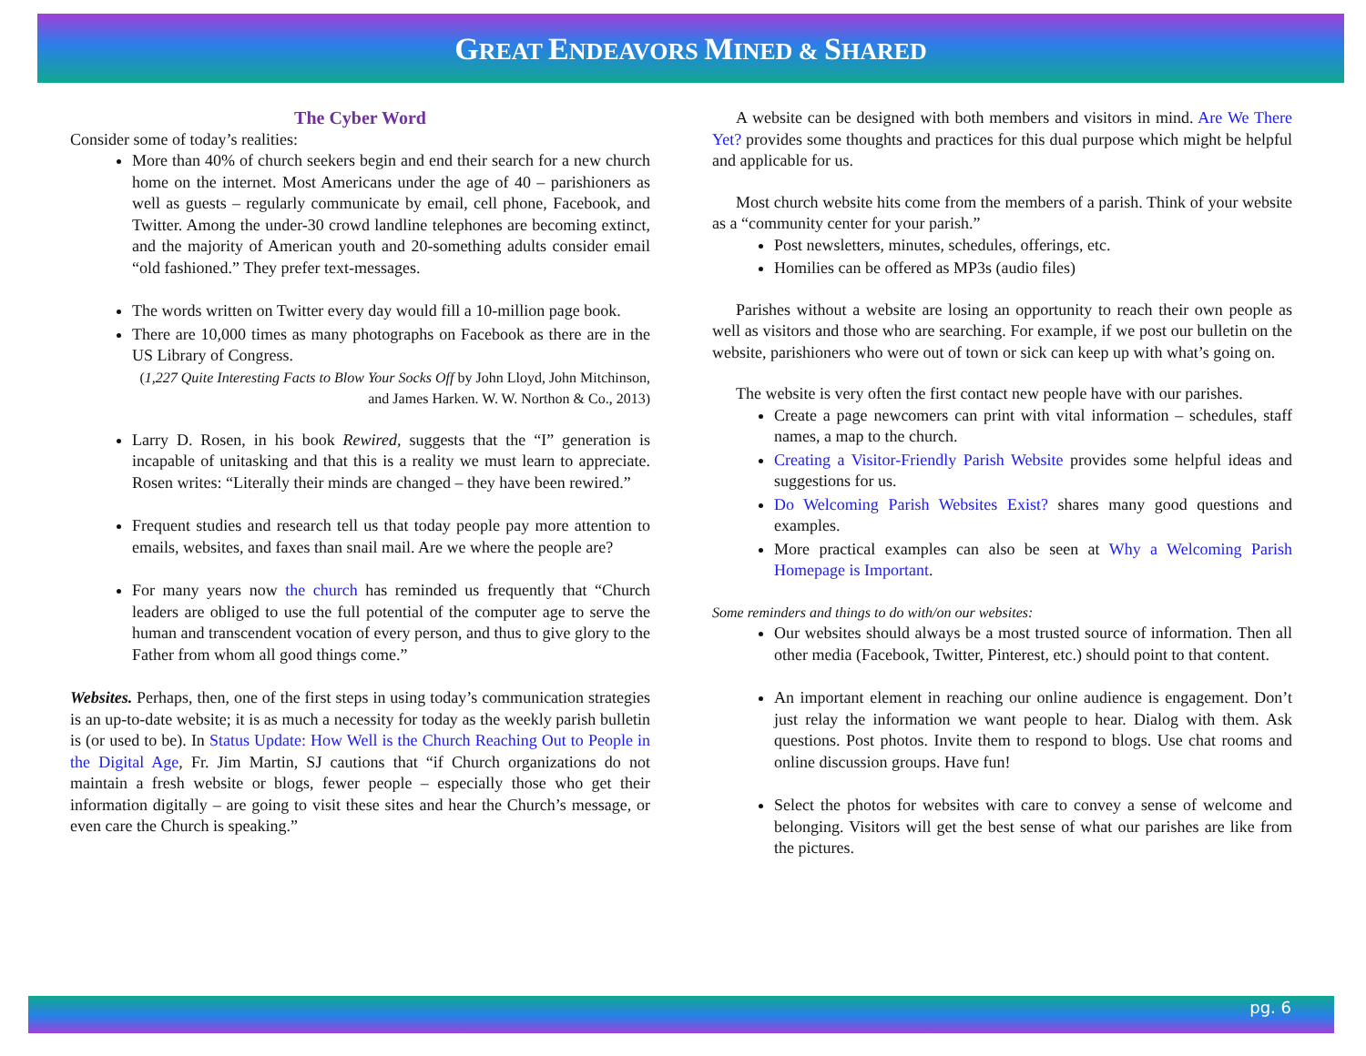GREAT ENDEAVORS MINED & SHARED
The Cyber Word
Consider some of today’s realities:
More than 40% of church seekers begin and end their search for a new church home on the internet. Most Americans under the age of 40 – parishioners as well as guests – regularly communicate by email, cell phone, Facebook, and Twitter. Among the under-30 crowd landline telephones are becoming extinct, and the majority of American youth and 20-something adults consider email “old fashioned.” They prefer text-messages.
The words written on Twitter every day would fill a 10-million page book.
There are 10,000 times as many photographs on Facebook as there are in the US Library of Congress.
(1,227 Quite Interesting Facts to Blow Your Socks Off by John Lloyd, John Mitchinson, and James Harken. W. W. Northon & Co., 2013)
Larry D. Rosen, in his book Rewired, suggests that the “I” generation is incapable of unitasking and that this is a reality we must learn to appreciate. Rosen writes: “Literally their minds are changed – they have been rewired.”
Frequent studies and research tell us that today people pay more attention to emails, websites, and faxes than snail mail. Are we where the people are?
For many years now the church has reminded us frequently that “Church leaders are obliged to use the full potential of the computer age to serve the human and transcendent vocation of every person, and thus to give glory to the Father from whom all good things come.”
Websites. Perhaps, then, one of the first steps in using today’s communication strategies is an up-to-date website; it is as much a necessity for today as the weekly parish bulletin is (or used to be). In Status Update: How Well is the Church Reaching Out to People in the Digital Age, Fr. Jim Martin, SJ cautions that “if Church organizations do not maintain a fresh website or blogs, fewer people – especially those who get their information digitally – are going to visit these sites and hear the Church’s message, or even care the Church is speaking.”
A website can be designed with both members and visitors in mind. Are We There Yet? provides some thoughts and practices for this dual purpose which might be helpful and applicable for us.
Most church website hits come from the members of a parish. Think of your website as a “community center for your parish.”
Post newsletters, minutes, schedules, offerings, etc.
Homilies can be offered as MP3s (audio files)
Parishes without a website are losing an opportunity to reach their own people as well as visitors and those who are searching. For example, if we post our bulletin on the website, parishioners who were out of town or sick can keep up with what’s going on.
The website is very often the first contact new people have with our parishes.
Create a page newcomers can print with vital information – schedules, staff names, a map to the church.
Creating a Visitor-Friendly Parish Website provides some helpful ideas and suggestions for us.
Do Welcoming Parish Websites Exist? shares many good questions and examples.
More practical examples can also be seen at Why a Welcoming Parish Homepage is Important.
Some reminders and things to do with/on our websites:
Our websites should always be a most trusted source of information. Then all other media (Facebook, Twitter, Pinterest, etc.) should point to that content.
An important element in reaching our online audience is engagement. Don’t just relay the information we want people to hear. Dialog with them. Ask questions. Post photos. Invite them to respond to blogs. Use chat rooms and online discussion groups. Have fun!
Select the photos for websites with care to convey a sense of welcome and belonging. Visitors will get the best sense of what our parishes are like from the pictures.
pg. 6